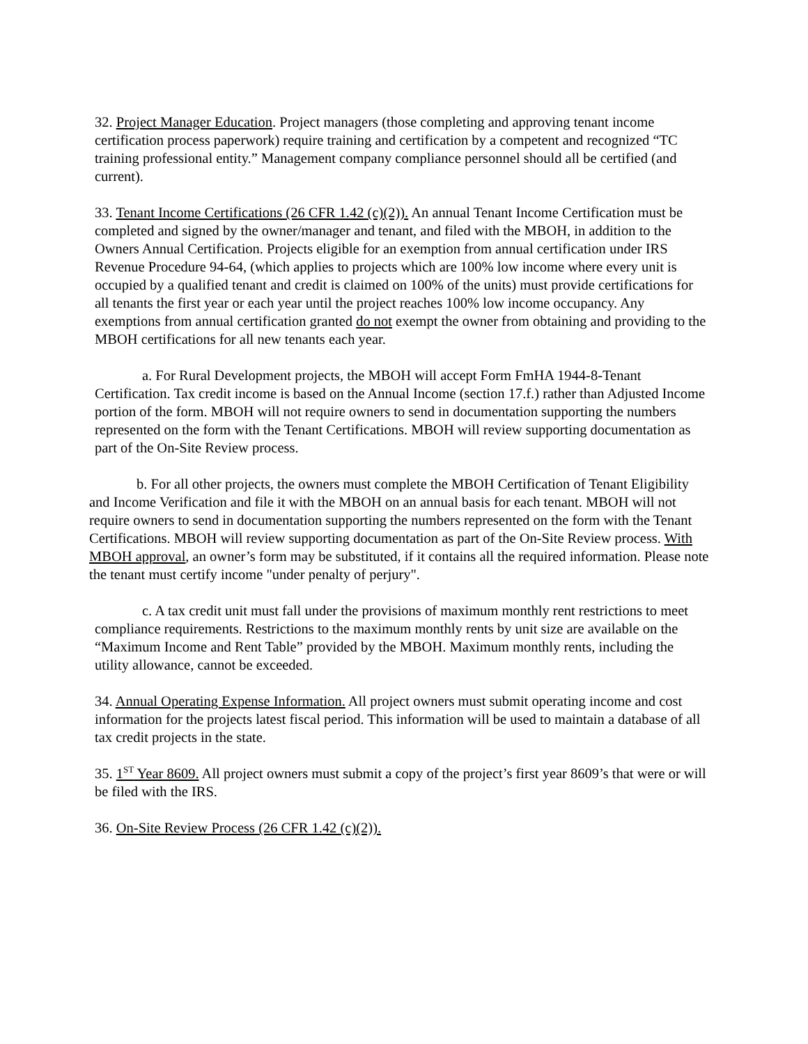32. Project Manager Education. Project managers (those completing and approving tenant income certification process paperwork) require training and certification by a competent and recognized “TC training professional entity.” Management company compliance personnel should all be certified (and current).
33. Tenant Income Certifications (26 CFR 1.42 (c)(2)). An annual Tenant Income Certification must be completed and signed by the owner/manager and tenant, and filed with the MBOH, in addition to the Owners Annual Certification. Projects eligible for an exemption from annual certification under IRS Revenue Procedure 94-64, (which applies to projects which are 100% low income where every unit is occupied by a qualified tenant and credit is claimed on 100% of the units) must provide certifications for all tenants the first year or each year until the project reaches 100% low income occupancy. Any exemptions from annual certification granted do not exempt the owner from obtaining and providing to the MBOH certifications for all new tenants each year.
a. For Rural Development projects, the MBOH will accept Form FmHA 1944-8-Tenant Certification. Tax credit income is based on the Annual Income (section 17.f.) rather than Adjusted Income portion of the form. MBOH will not require owners to send in documentation supporting the numbers represented on the form with the Tenant Certifications. MBOH will review supporting documentation as part of the On-Site Review process.
b. For all other projects, the owners must complete the MBOH Certification of Tenant Eligibility and Income Verification and file it with the MBOH on an annual basis for each tenant. MBOH will not require owners to send in documentation supporting the numbers represented on the form with the Tenant Certifications. MBOH will review supporting documentation as part of the On-Site Review process. With MBOH approval, an owner’s form may be substituted, if it contains all the required information. Please note the tenant must certify income "under penalty of perjury".
c. A tax credit unit must fall under the provisions of maximum monthly rent restrictions to meet compliance requirements. Restrictions to the maximum monthly rents by unit size are available on the “Maximum Income and Rent Table” provided by the MBOH. Maximum monthly rents, including the utility allowance, cannot be exceeded.
34. Annual Operating Expense Information. All project owners must submit operating income and cost information for the projects latest fiscal period. This information will be used to maintain a database of all tax credit projects in the state.
35. 1<sup>ST</sup> Year 8609. All project owners must submit a copy of the project’s first year 8609’s that were or will be filed with the IRS.
36. On-Site Review Process (26 CFR 1.42 (c)(2)).